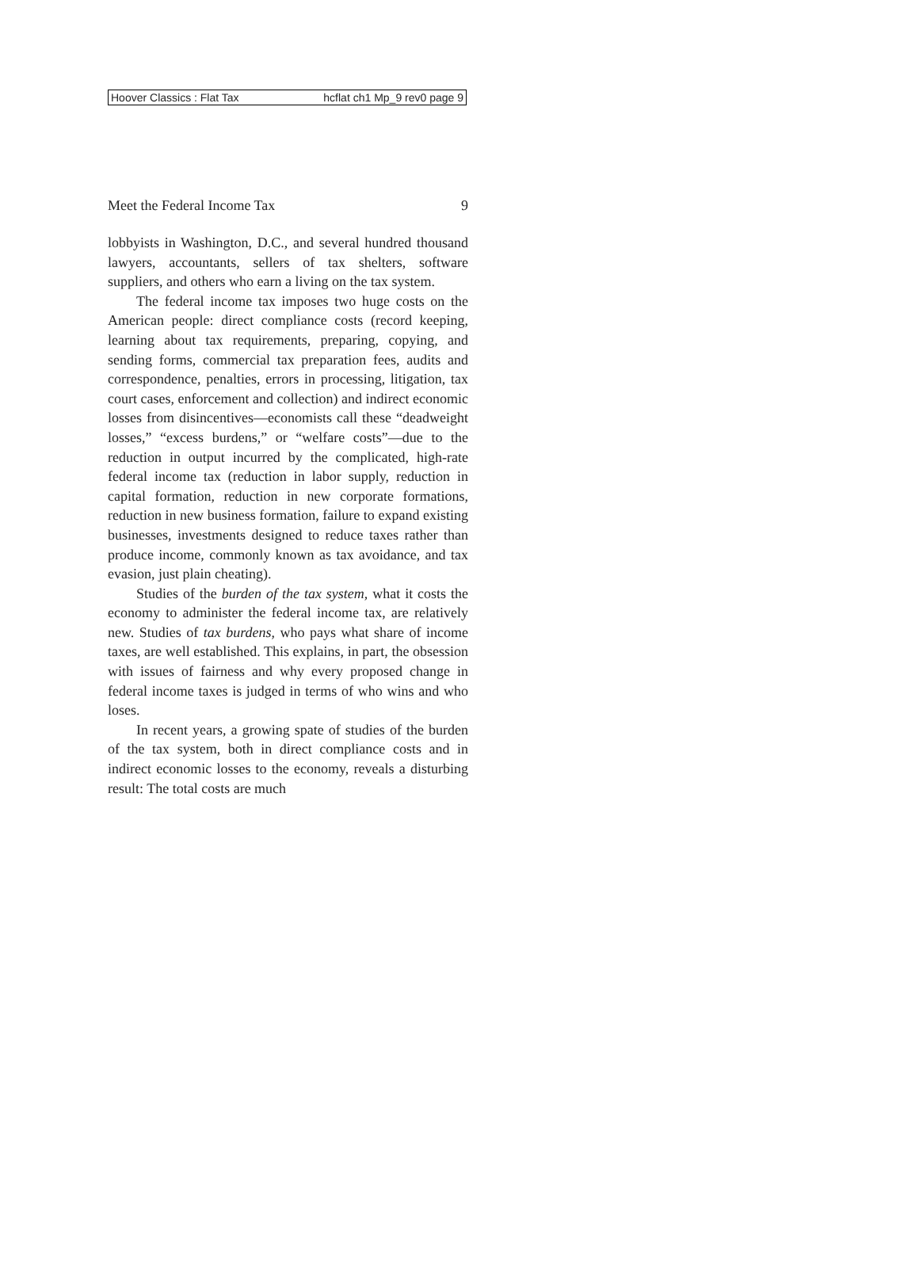Hoover Classics : Flat Tax hcflat ch1 Mp_9 rev0 page 9
Meet the Federal Income Tax 9
lobbyists in Washington, D.C., and several hundred thousand lawyers, accountants, sellers of tax shelters, software suppliers, and others who earn a living on the tax system.
The federal income tax imposes two huge costs on the American people: direct compliance costs (record keeping, learning about tax requirements, preparing, copying, and sending forms, commercial tax preparation fees, audits and correspondence, penalties, errors in processing, litigation, tax court cases, enforcement and collection) and indirect economic losses from disincentives—economists call these “deadweight losses,” “excess burdens,” or “welfare costs”—due to the reduction in output incurred by the complicated, high-rate federal income tax (reduction in labor supply, reduction in capital formation, reduction in new corporate formations, reduction in new business formation, failure to expand existing businesses, investments designed to reduce taxes rather than produce income, commonly known as tax avoidance, and tax evasion, just plain cheating).
Studies of the burden of the tax system, what it costs the economy to administer the federal income tax, are relatively new. Studies of tax burdens, who pays what share of income taxes, are well established. This explains, in part, the obsession with issues of fairness and why every proposed change in federal income taxes is judged in terms of who wins and who loses.
In recent years, a growing spate of studies of the burden of the tax system, both in direct compliance costs and in indirect economic losses to the economy, reveals a disturbing result: The total costs are much